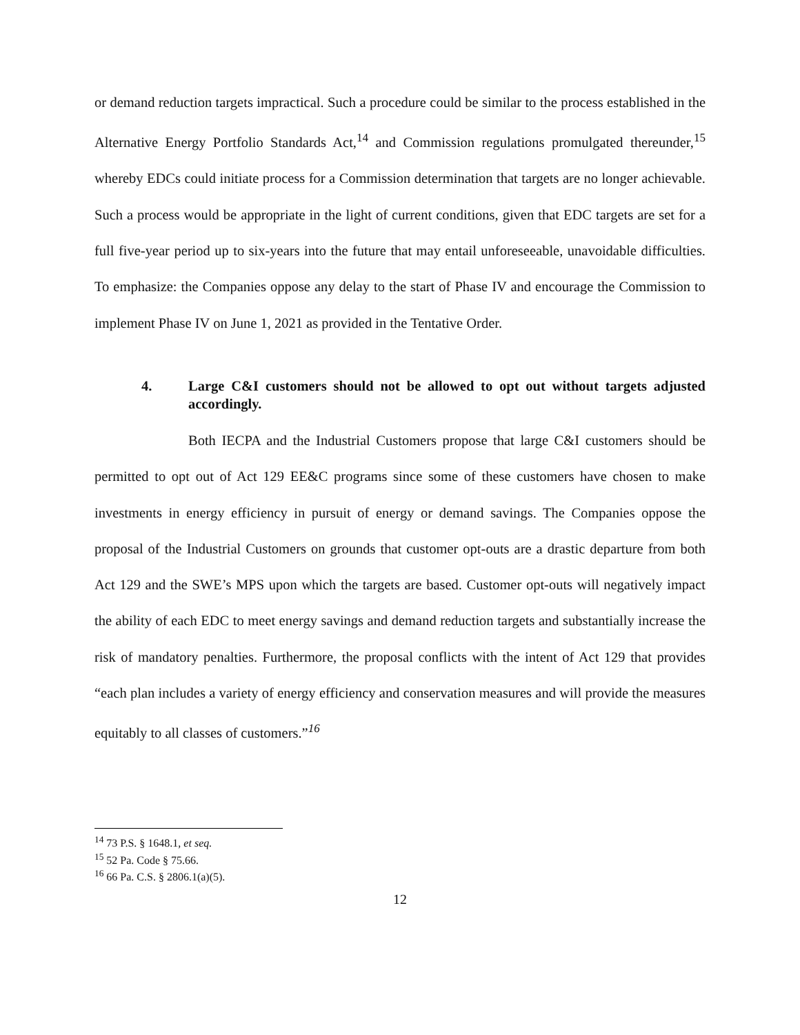or demand reduction targets impractical. Such a procedure could be similar to the process established in the Alternative Energy Portfolio Standards Act,<sup>14</sup> and Commission regulations promulgated thereunder,<sup>15</sup> whereby EDCs could initiate process for a Commission determination that targets are no longer achievable. Such a process would be appropriate in the light of current conditions, given that EDC targets are set for a full five-year period up to six-years into the future that may entail unforeseeable, unavoidable difficulties. To emphasize: the Companies oppose any delay to the start of Phase IV and encourage the Commission to implement Phase IV on June 1, 2021 as provided in the Tentative Order.
4. Large C&I customers should not be allowed to opt out without targets adjusted accordingly.
Both IECPA and the Industrial Customers propose that large C&I customers should be permitted to opt out of Act 129 EE&C programs since some of these customers have chosen to make investments in energy efficiency in pursuit of energy or demand savings. The Companies oppose the proposal of the Industrial Customers on grounds that customer opt-outs are a drastic departure from both Act 129 and the SWE’s MPS upon which the targets are based. Customer opt-outs will negatively impact the ability of each EDC to meet energy savings and demand reduction targets and substantially increase the risk of mandatory penalties. Furthermore, the proposal conflicts with the intent of Act 129 that provides “each plan includes a variety of energy efficiency and conservation measures and will provide the measures equitably to all classes of customers.”<sup>16</sup>
<sup>14</sup> 73 P.S. § 1648.1, et seq.
<sup>15</sup> 52 Pa. Code § 75.66.
<sup>16</sup> 66 Pa. C.S. § 2806.1(a)(5).
12